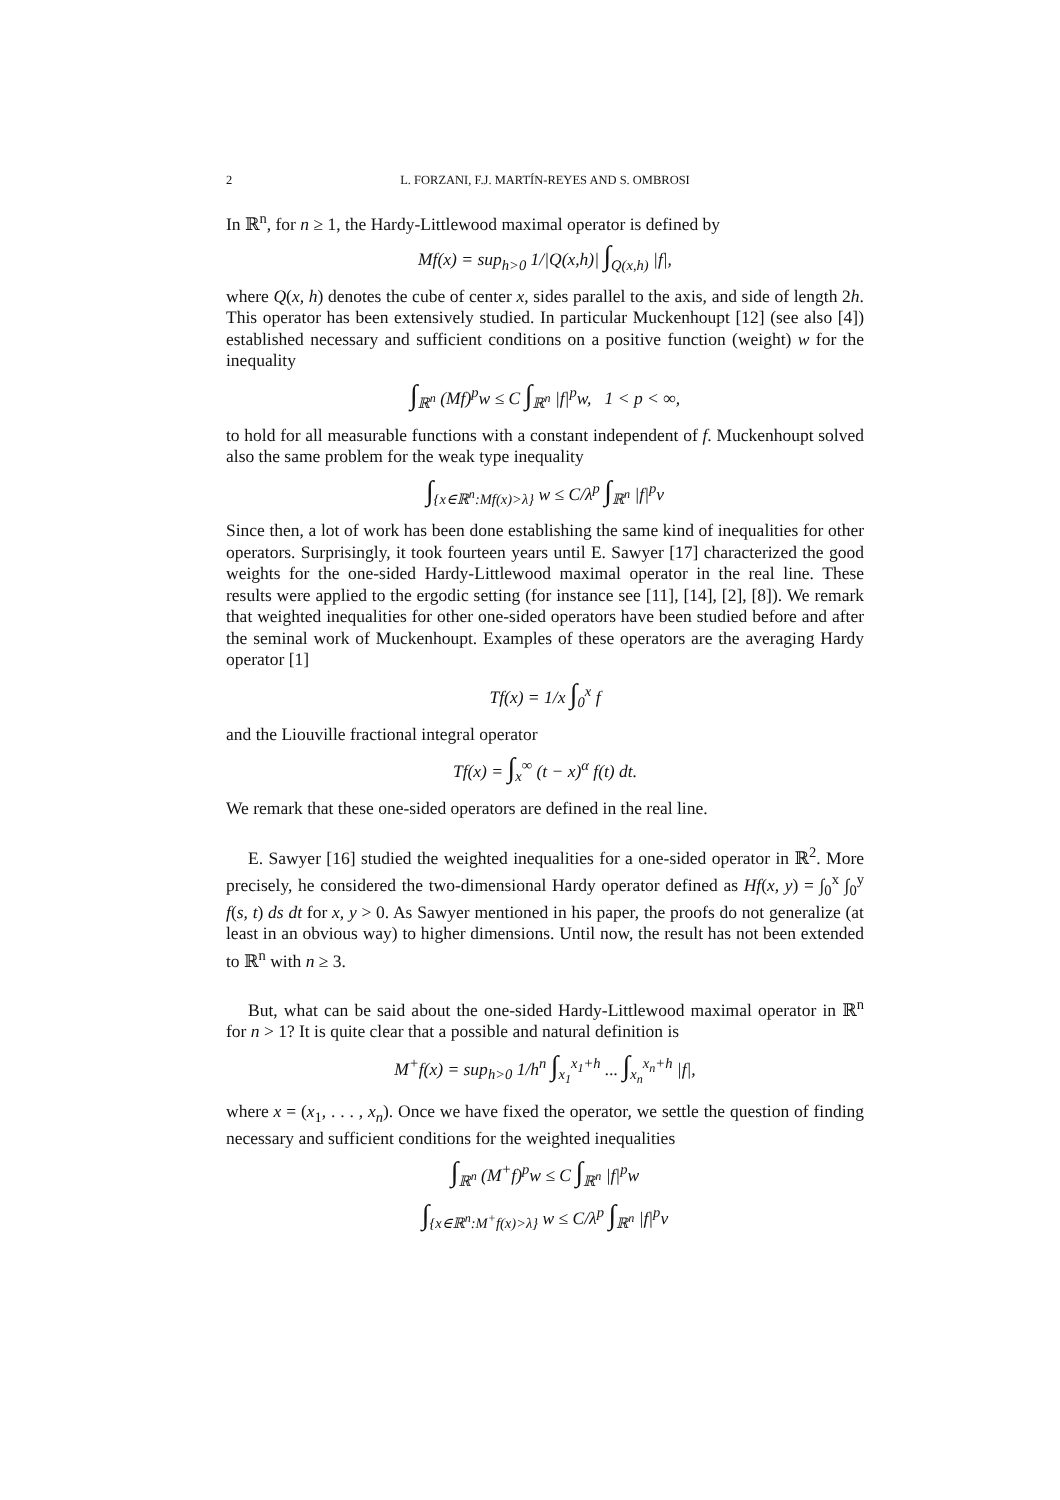2 L. FORZANI, F.J. MARTÍN-REYES AND S. OMBROSI
In ℝ<sup>n</sup>, for n ≥ 1, the Hardy-Littlewood maximal operator is defined by
Mf(x) = sup<sub>h>0</sub> 1/|Q(x,h)| ∫<sub>Q(x,h)</sub> |f|,
where Q(x, h) denotes the cube of center x, sides parallel to the axis, and side of length 2h. This operator has been extensively studied. In particular Muckenhoupt [12] (see also [4]) established necessary and sufficient conditions on a positive function (weight) w for the inequality
∫<sub>ℝ<sup>n</sup></sub> (Mf)<sup>p</sup>w ≤ C ∫<sub>ℝ<sup>n</sup></sub> |f|<sup>p</sup>w, 1 < p < ∞,
to hold for all measurable functions with a constant independent of f. Muckenhoupt solved also the same problem for the weak type inequality
∫<sub>{x∈ℝ<sup>n</sup>:Mf(x)>λ}</sub> w ≤ C/λ<sup>p</sup> ∫<sub>ℝ<sup>n</sup></sub> |f|<sup>p</sup>v
Since then, a lot of work has been done establishing the same kind of inequalities for other operators. Surprisingly, it took fourteen years until E. Sawyer [17] characterized the good weights for the one-sided Hardy-Littlewood maximal operator in the real line. These results were applied to the ergodic setting (for instance see [11], [14], [2], [8]). We remark that weighted inequalities for other one-sided operators have been studied before and after the seminal work of Muckenhoupt. Examples of these operators are the averaging Hardy operator [1]
Tf(x) = 1/x ∫<sub>0</sub><sup>x</sup> f
and the Liouville fractional integral operator
Tf(x) = ∫<sub>x</sub><sup>∞</sup> (t − x)<sup>α</sup> f(t) dt.
We remark that these one-sided operators are defined in the real line.
E. Sawyer [16] studied the weighted inequalities for a one-sided operator in ℝ<sup>2</sup>. More precisely, he considered the two-dimensional Hardy operator defined as Hf(x, y) = ∫<sub>0</sub><sup>x</sup> ∫<sub>0</sub><sup>y</sup> f(s, t) ds dt for x, y > 0. As Sawyer mentioned in his paper, the proofs do not generalize (at least in an obvious way) to higher dimensions. Until now, the result has not been extended to ℝ<sup>n</sup> with n ≥ 3.
But, what can be said about the one-sided Hardy-Littlewood maximal operator in ℝ<sup>n</sup> for n > 1? It is quite clear that a possible and natural definition is
M<sup>+</sup>f(x) = sup<sub>h>0</sub> 1/h<sup>n</sup> ∫<sub>x<sub>1</sub></sub><sup>x<sub>1</sub>+h</sup> ... ∫<sub>x<sub>n</sub></sub><sup>x<sub>n</sub>+h</sup> |f|,
where x = (x<sub>1</sub>, . . . , x<sub>n</sub>). Once we have fixed the operator, we settle the question of finding necessary and sufficient conditions for the weighted inequalities
∫<sub>ℝ<sup>n</sup></sub> (M<sup>+</sup>f)<sup>p</sup>w ≤ C ∫<sub>ℝ<sup>n</sup></sub> |f|<sup>p</sup>w
∫<sub>{x∈ℝ<sup>n</sup>:M<sup>+</sup>f(x)>λ}</sub> w ≤ C/λ<sup>p</sup> ∫<sub>ℝ<sup>n</sup></sub> |f|<sup>p</sup>v